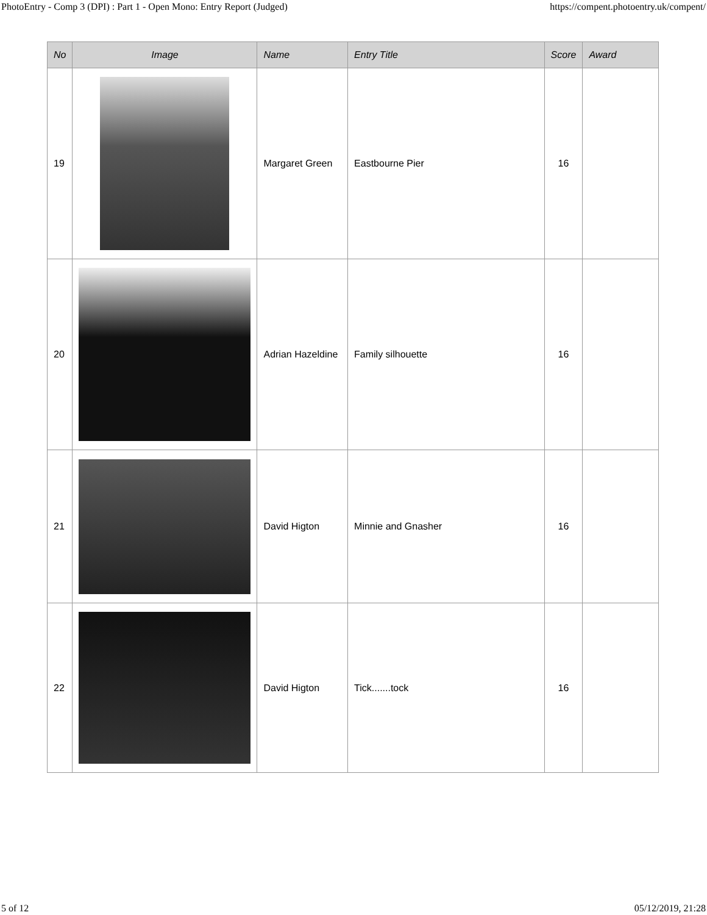PhotoEntry - Comp 3 (DPI) : Part 1 - Open Mono: Entry Report (Judged) https://compent.photoentry.uk/compent/
| No | Image | Name | Entry Title | Score | Award |
| --- | --- | --- | --- | --- | --- |
| 19 | | Margaret Green | Eastbourne Pier | 16 | |
| 20 | | Adrian Hazeldine | Family silhouette | 16 | |
| 21 | | David Higton | Minnie and Gnasher | 16 | |
| 22 | | David Higton | Tick.......tock | 16 | |
5 of 12 05/12/2019, 21:28